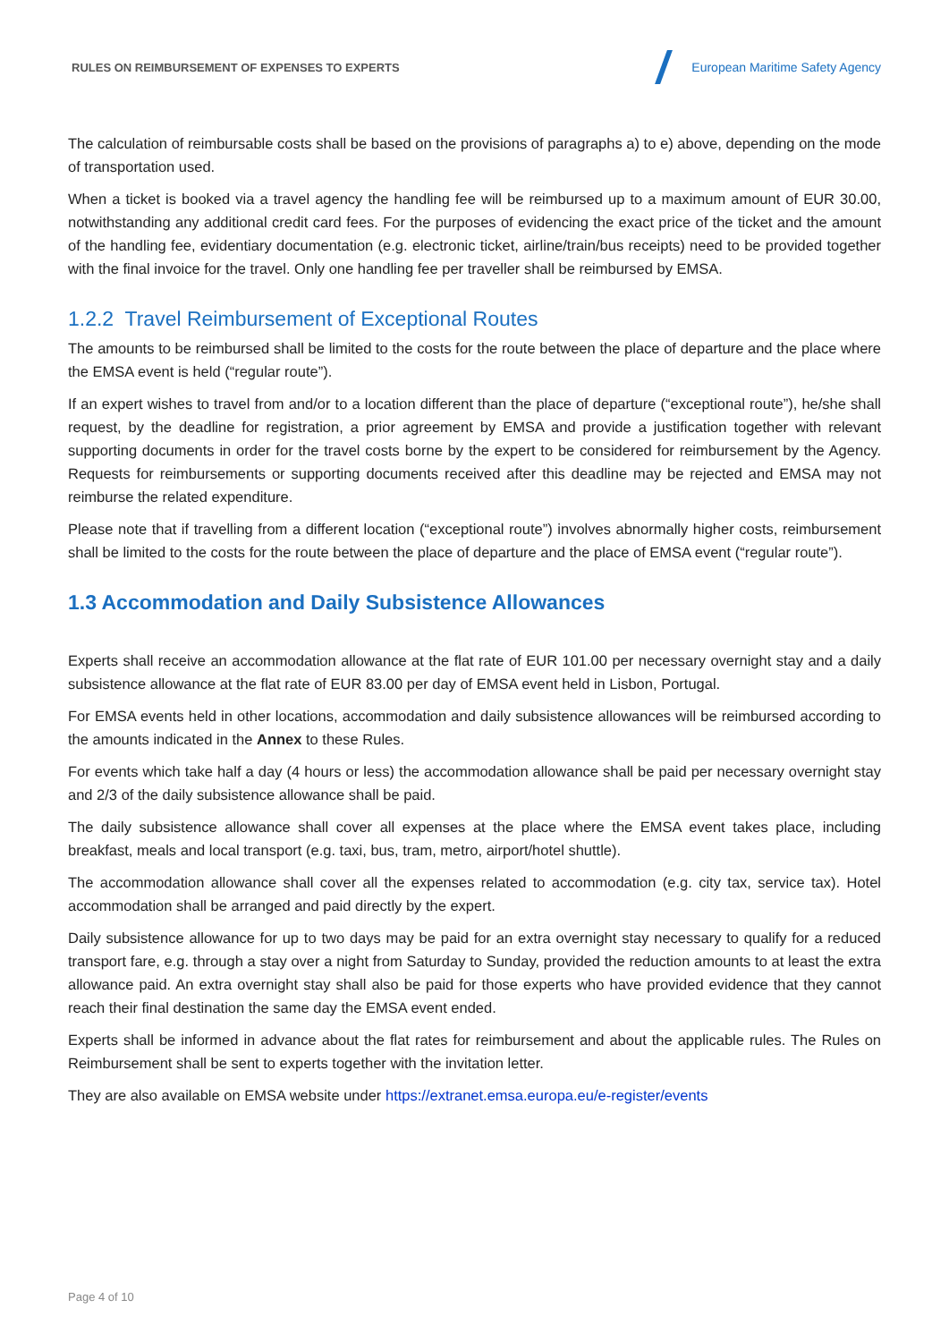RULES ON REIMBURSEMENT OF EXPENSES TO EXPERTS European Maritime Safety Agency
The calculation of reimbursable costs shall be based on the provisions of paragraphs a) to e) above, depending on the mode of transportation used.
When a ticket is booked via a travel agency the handling fee will be reimbursed up to a maximum amount of EUR 30.00, notwithstanding any additional credit card fees. For the purposes of evidencing the exact price of the ticket and the amount of the handling fee, evidentiary documentation (e.g. electronic ticket, airline/train/bus receipts) need to be provided together with the final invoice for the travel. Only one handling fee per traveller shall be reimbursed by EMSA.
1.2.2 Travel Reimbursement of Exceptional Routes
The amounts to be reimbursed shall be limited to the costs for the route between the place of departure and the place where the EMSA event is held (“regular route”).
If an expert wishes to travel from and/or to a location different than the place of departure (“exceptional route”), he/she shall request, by the deadline for registration, a prior agreement by EMSA and provide a justification together with relevant supporting documents in order for the travel costs borne by the expert to be considered for reimbursement by the Agency. Requests for reimbursements or supporting documents received after this deadline may be rejected and EMSA may not reimburse the related expenditure.
Please note that if travelling from a different location (“exceptional route”) involves abnormally higher costs, reimbursement shall be limited to the costs for the route between the place of departure and the place of EMSA event (“regular route”).
1.3 Accommodation and Daily Subsistence Allowances
Experts shall receive an accommodation allowance at the flat rate of EUR 101.00 per necessary overnight stay and a daily subsistence allowance at the flat rate of EUR 83.00 per day of EMSA event held in Lisbon, Portugal.
For EMSA events held in other locations, accommodation and daily subsistence allowances will be reimbursed according to the amounts indicated in the Annex to these Rules.
For events which take half a day (4 hours or less) the accommodation allowance shall be paid per necessary overnight stay and 2/3 of the daily subsistence allowance shall be paid.
The daily subsistence allowance shall cover all expenses at the place where the EMSA event takes place, including breakfast, meals and local transport (e.g. taxi, bus, tram, metro, airport/hotel shuttle).
The accommodation allowance shall cover all the expenses related to accommodation (e.g. city tax, service tax). Hotel accommodation shall be arranged and paid directly by the expert.
Daily subsistence allowance for up to two days may be paid for an extra overnight stay necessary to qualify for a reduced transport fare, e.g. through a stay over a night from Saturday to Sunday, provided the reduction amounts to at least the extra allowance paid. An extra overnight stay shall also be paid for those experts who have provided evidence that they cannot reach their final destination the same day the EMSA event ended.
Experts shall be informed in advance about the flat rates for reimbursement and about the applicable rules. The Rules on Reimbursement shall be sent to experts together with the invitation letter.
They are also available on EMSA website under https://extranet.emsa.europa.eu/e-register/events
Page 4 of 10